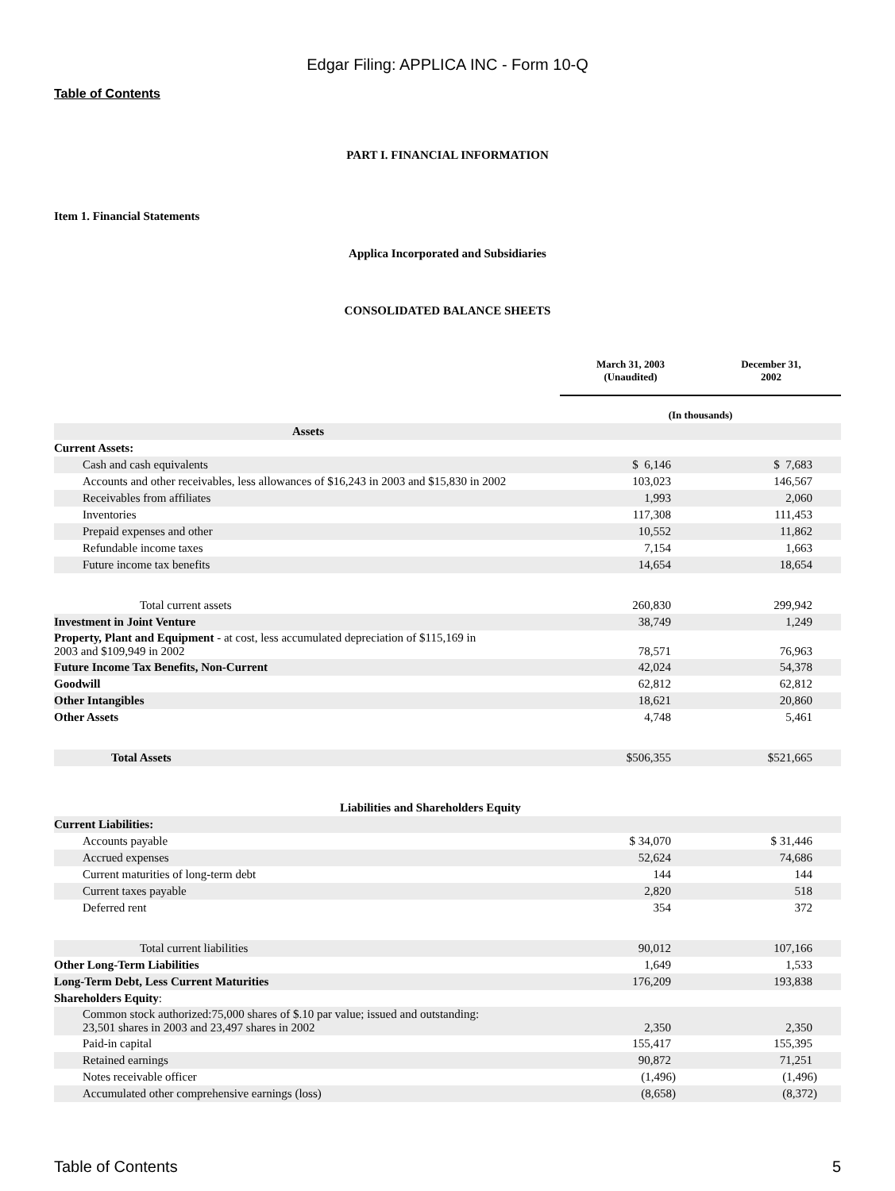Edgar Filing: APPLICA INC - Form 10-Q
Table of Contents
PART I. FINANCIAL INFORMATION
Item 1. Financial Statements
Applica Incorporated and Subsidiaries
CONSOLIDATED BALANCE SHEETS
| | March 31, 2003 (Unaudited) | December 31, 2002 |
| --- | --- | --- |
| | (In thousands) | |
| Assets | | |
| Current Assets: | | |
| Cash and cash equivalents | $ 6,146 | $ 7,683 |
| Accounts and other receivables, less allowances of $16,243 in 2003 and $15,830 in 2002 | 103,023 | 146,567 |
| Receivables from affiliates | 1,993 | 2,060 |
| Inventories | 117,308 | 111,453 |
| Prepaid expenses and other | 10,552 | 11,862 |
| Refundable income taxes | 7,154 | 1,663 |
| Future income tax benefits | 14,654 | 18,654 |
| Total current assets | 260,830 | 299,942 |
| Investment in Joint Venture | 38,749 | 1,249 |
| Property, Plant and Equipment - at cost, less accumulated depreciation of $115,169 in 2003 and $109,949 in 2002 | 78,571 | 76,963 |
| Future Income Tax Benefits, Non-Current | 42,024 | 54,378 |
| Goodwill | 62,812 | 62,812 |
| Other Intangibles | 18,621 | 20,860 |
| Other Assets | 4,748 | 5,461 |
| Total Assets | $506,355 | $521,665 |
| Liabilities and Shareholders Equity | | |
| Current Liabilities: | | |
| Accounts payable | $ 34,070 | $ 31,446 |
| Accrued expenses | 52,624 | 74,686 |
| Current maturities of long-term debt | 144 | 144 |
| Current taxes payable | 2,820 | 518 |
| Deferred rent | 354 | 372 |
| Total current liabilities | 90,012 | 107,166 |
| Other Long-Term Liabilities | 1,649 | 1,533 |
| Long-Term Debt, Less Current Maturities | 176,209 | 193,838 |
| Shareholders Equity : | | |
| Common stock authorized:75,000 shares of $.10 par value; issued and outstanding: 23,501 shares in 2003 and 23,497 shares in 2002 | 2,350 | 2,350 |
| Paid-in capital | 155,417 | 155,395 |
| Retained earnings | 90,872 | 71,251 |
| Notes receivable officer | (1,496) | (1,496) |
| Accumulated other comprehensive earnings (loss) | (8,658) | (8,372) |
Table of Contents 5